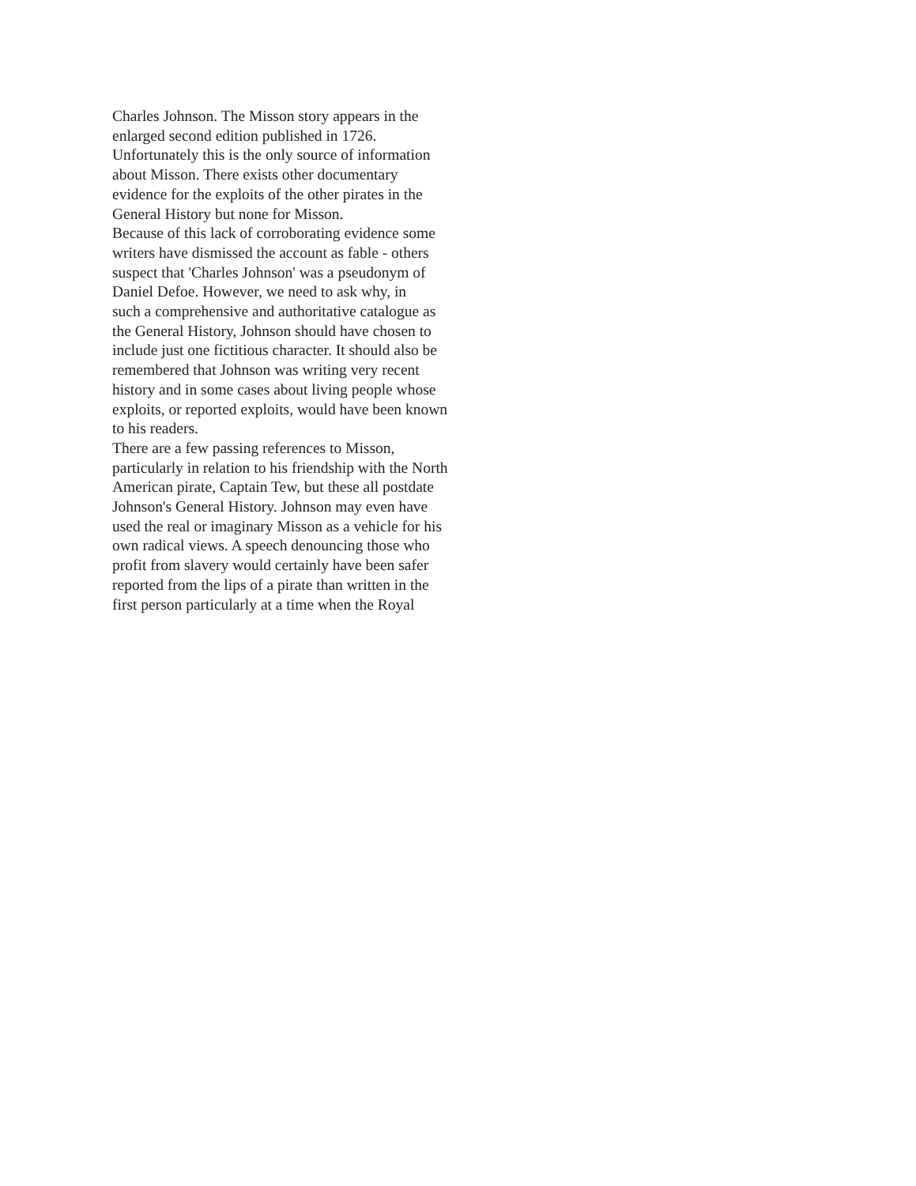Charles Johnson. The Misson story appears in the
enlarged second edition published in 1726.
Unfortunately this is the only source of information
about Misson. There exists other documentary
evidence for the exploits of the other pirates in the
General History but none for Misson.
Because of this lack of corroborating evidence some
writers have dismissed the account as fable - others
suspect that 'Charles Johnson' was a pseudonym of
Daniel Defoe. However, we need to ask why, in
such a comprehensive and authoritative catalogue as
the General History, Johnson should have chosen to
include just one fictitious character. It should also be
remembered that Johnson was writing very recent
history and in some cases about living people whose
exploits, or reported exploits, would have been known
to his readers.
There are a few passing references to Misson,
particularly in relation to his friendship with the North
American pirate, Captain Tew, but these all postdate
Johnson's General History. Johnson may even have
used the real or imaginary Misson as a vehicle for his
own radical views. A speech denouncing those who
profit from slavery would certainly have been safer
reported from the lips of a pirate than written in the
first person particularly at a time when the Royal